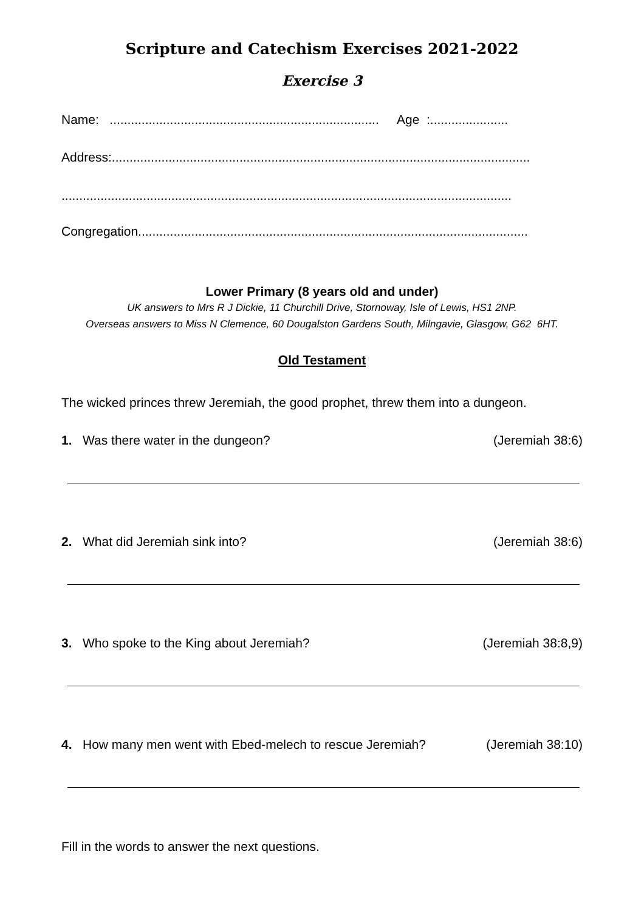Scripture and Catechism Exercises 2021-2022
Exercise 3
Name: ............................................................................ Age :......................
Address:......................................................................................................................
...............................................................................................................................
Congregation..............................................................................................................
Lower Primary (8 years old and under)
UK answers to Mrs R J Dickie, 11 Churchill Drive, Stornoway, Isle of Lewis, HS1 2NP.
Overseas answers to Miss N Clemence, 60 Dougalston Gardens South, Milngavie, Glasgow, G62 6HT.
Old Testament
The wicked princes threw Jeremiah, the good prophet, threw them into a dungeon.
1. Was there water in the dungeon? (Jeremiah 38:6)
2. What did Jeremiah sink into? (Jeremiah 38:6)
3. Who spoke to the King about Jeremiah? (Jeremiah 38:8,9)
4. How many men went with Ebed-melech to rescue Jeremiah? (Jeremiah 38:10)
Fill in the words to answer the next questions.